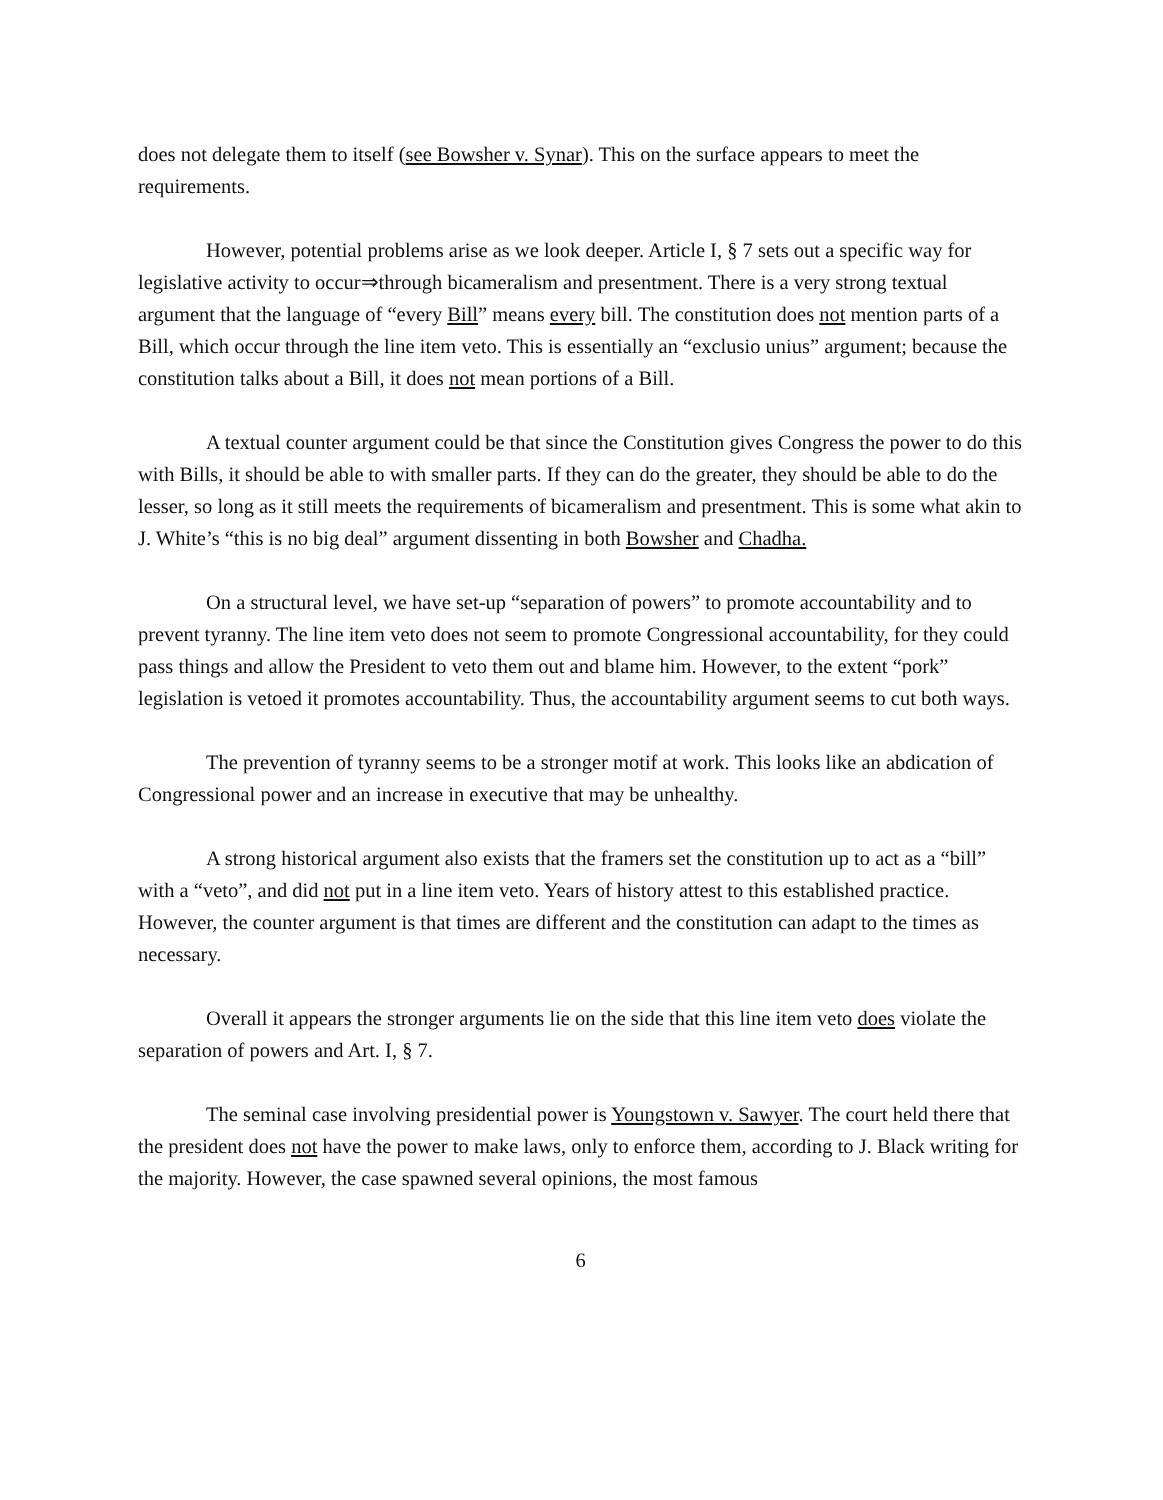does not delegate them to itself (see Bowsher v. Synar). This on the surface appears to meet the requirements.
However, potential problems arise as we look deeper. Article I, § 7 sets out a specific way for legislative activity to occur⇒through bicameralism and presentment. There is a very strong textual argument that the language of “every Bill” means every bill. The constitution does not mention parts of a Bill, which occur through the line item veto. This is essentially an “exclusio unius” argument; because the constitution talks about a Bill, it does not mean portions of a Bill.
A textual counter argument could be that since the Constitution gives Congress the power to do this with Bills, it should be able to with smaller parts. If they can do the greater, they should be able to do the lesser, so long as it still meets the requirements of bicameralism and presentment. This is some what akin to J. White’s “this is no big deal” argument dissenting in both Bowsher and Chadha.
On a structural level, we have set-up “separation of powers” to promote accountability and to prevent tyranny. The line item veto does not seem to promote Congressional accountability, for they could pass things and allow the President to veto them out and blame him. However, to the extent “pork” legislation is vetoed it promotes accountability. Thus, the accountability argument seems to cut both ways.
The prevention of tyranny seems to be a stronger motif at work. This looks like an abdication of Congressional power and an increase in executive that may be unhealthy.
A strong historical argument also exists that the framers set the constitution up to act as a “bill” with a “veto”, and did not put in a line item veto. Years of history attest to this established practice. However, the counter argument is that times are different and the constitution can adapt to the times as necessary.
Overall it appears the stronger arguments lie on the side that this line item veto does violate the separation of powers and Art. I, § 7.
The seminal case involving presidential power is Youngstown v. Sawyer. The court held there that the president does not have the power to make laws, only to enforce them, according to J. Black writing for the majority. However, the case spawned several opinions, the most famous
6